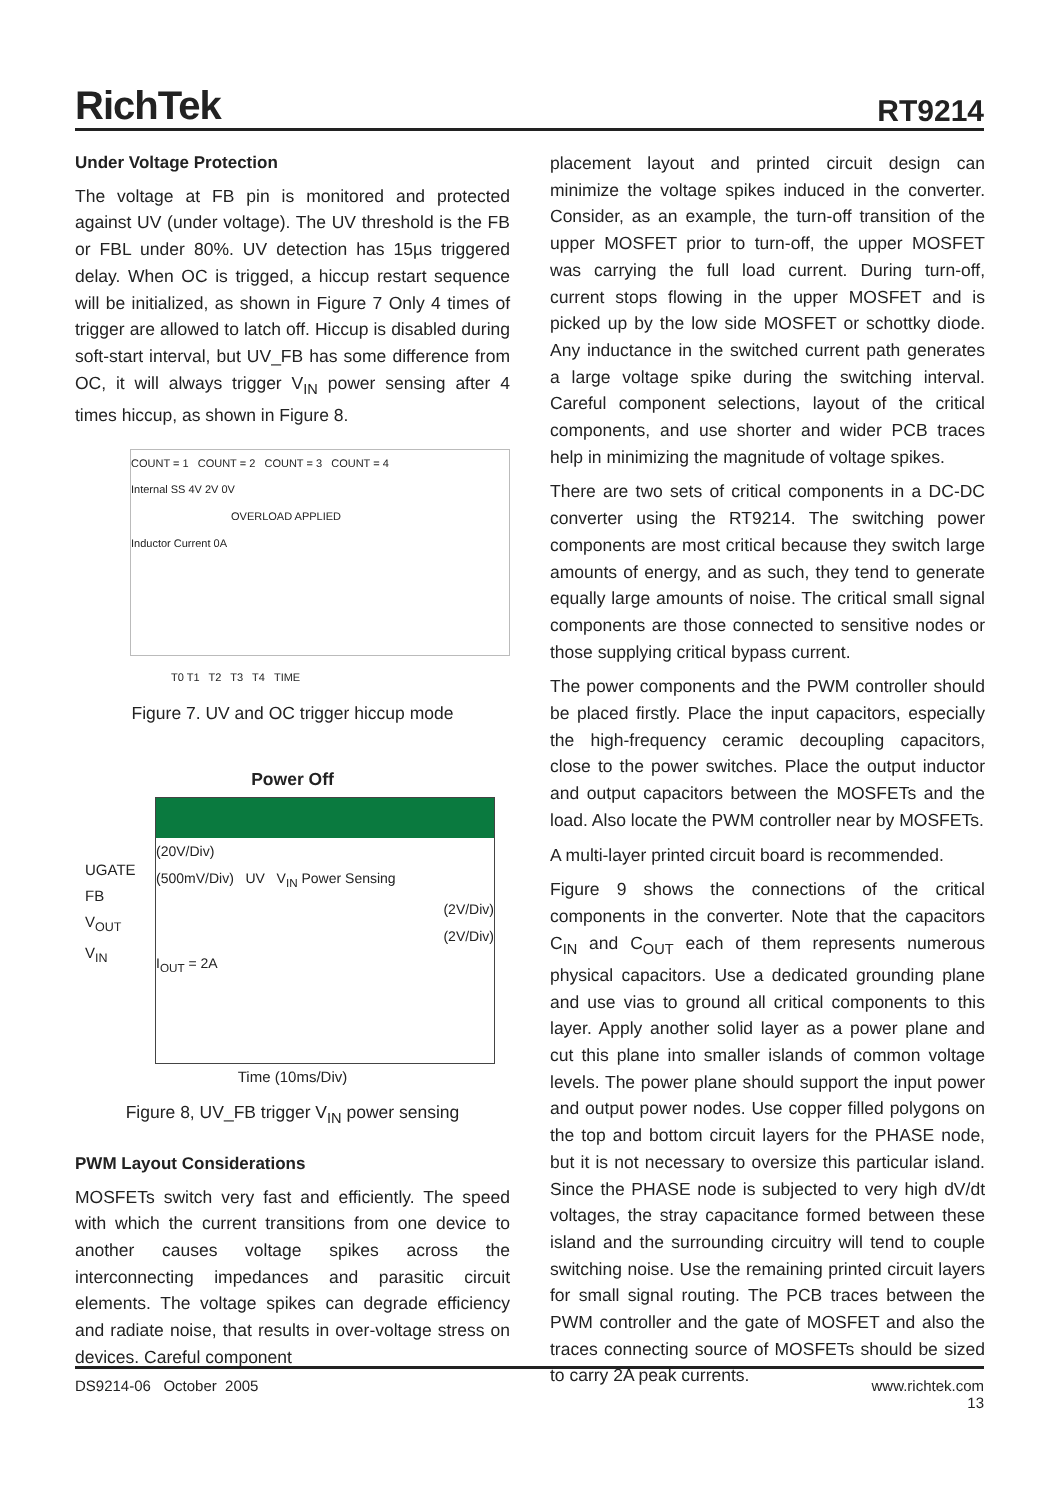RichTek
RT9214
Under Voltage Protection
The voltage at FB pin is monitored and protected against UV (under voltage). The UV threshold is the FB or FBL under 80%. UV detection has 15µs triggered delay. When OC is trigged, a hiccup restart sequence will be initialized, as shown in Figure 7 Only 4 times of trigger are allowed to latch off. Hiccup is disabled during soft-start interval, but UV_FB has some difference from OC, it will always trigger V<sub>IN</sub> power sensing after 4 times hiccup, as shown in Figure 8.
COUNT = 1 COUNT = 2 COUNT = 3 COUNT = 4
Internal SS 4V 2V 0V
OVERLOAD APPLIED
Inductor Current 0A
T0 T1 T2 T3 T4 TIME
Figure 7. UV and OC trigger hiccup mode
Power Off
UGATE
FB
V<sub>OUT</sub>
V<sub>IN</sub>
(20V/Div)
(500mV/Div) UV V<sub>IN</sub> Power Sensing
(2V/Div)
(2V/Div)
I<sub>OUT</sub> = 2A
Time (10ms/Div)
Figure 8, UV_FB trigger V<sub>IN</sub> power sensing
PWM Layout Considerations
MOSFETs switch very fast and efficiently. The speed with which the current transitions from one device to another causes voltage spikes across the interconnecting impedances and parasitic circuit elements. The voltage spikes can degrade efficiency and radiate noise, that results in over-voltage stress on devices. Careful component
placement layout and printed circuit design can minimize the voltage spikes induced in the converter. Consider, as an example, the turn-off transition of the upper MOSFET prior to turn-off, the upper MOSFET was carrying the full load current. During turn-off, current stops flowing in the upper MOSFET and is picked up by the low side MOSFET or schottky diode. Any inductance in the switched current path generates a large voltage spike during the switching interval. Careful component selections, layout of the critical components, and use shorter and wider PCB traces help in minimizing the magnitude of voltage spikes.
There are two sets of critical components in a DC-DC converter using the RT9214. The switching power components are most critical because they switch large amounts of energy, and as such, they tend to generate equally large amounts of noise. The critical small signal components are those connected to sensitive nodes or those supplying critical bypass current.
The power components and the PWM controller should be placed firstly. Place the input capacitors, especially the high-frequency ceramic decoupling capacitors, close to the power switches. Place the output inductor and output capacitors between the MOSFETs and the load. Also locate the PWM controller near by MOSFETs.
A multi-layer printed circuit board is recommended.
Figure 9 shows the connections of the critical components in the converter. Note that the capacitors C<sub>IN</sub> and C<sub>OUT</sub> each of them represents numerous physical capacitors. Use a dedicated grounding plane and use vias to ground all critical components to this layer. Apply another solid layer as a power plane and cut this plane into smaller islands of common voltage levels. The power plane should support the input power and output power nodes. Use copper filled polygons on the top and bottom circuit layers for the PHASE node, but it is not necessary to oversize this particular island. Since the PHASE node is subjected to very high dV/dt voltages, the stray capacitance formed between these island and the surrounding circuitry will tend to couple switching noise. Use the remaining printed circuit layers for small signal routing. The PCB traces between the PWM controller and the gate of MOSFET and also the traces connecting source of MOSFETs should be sized to carry 2A peak currents.
DS9214-06 October 2005 www.richtek.com
13